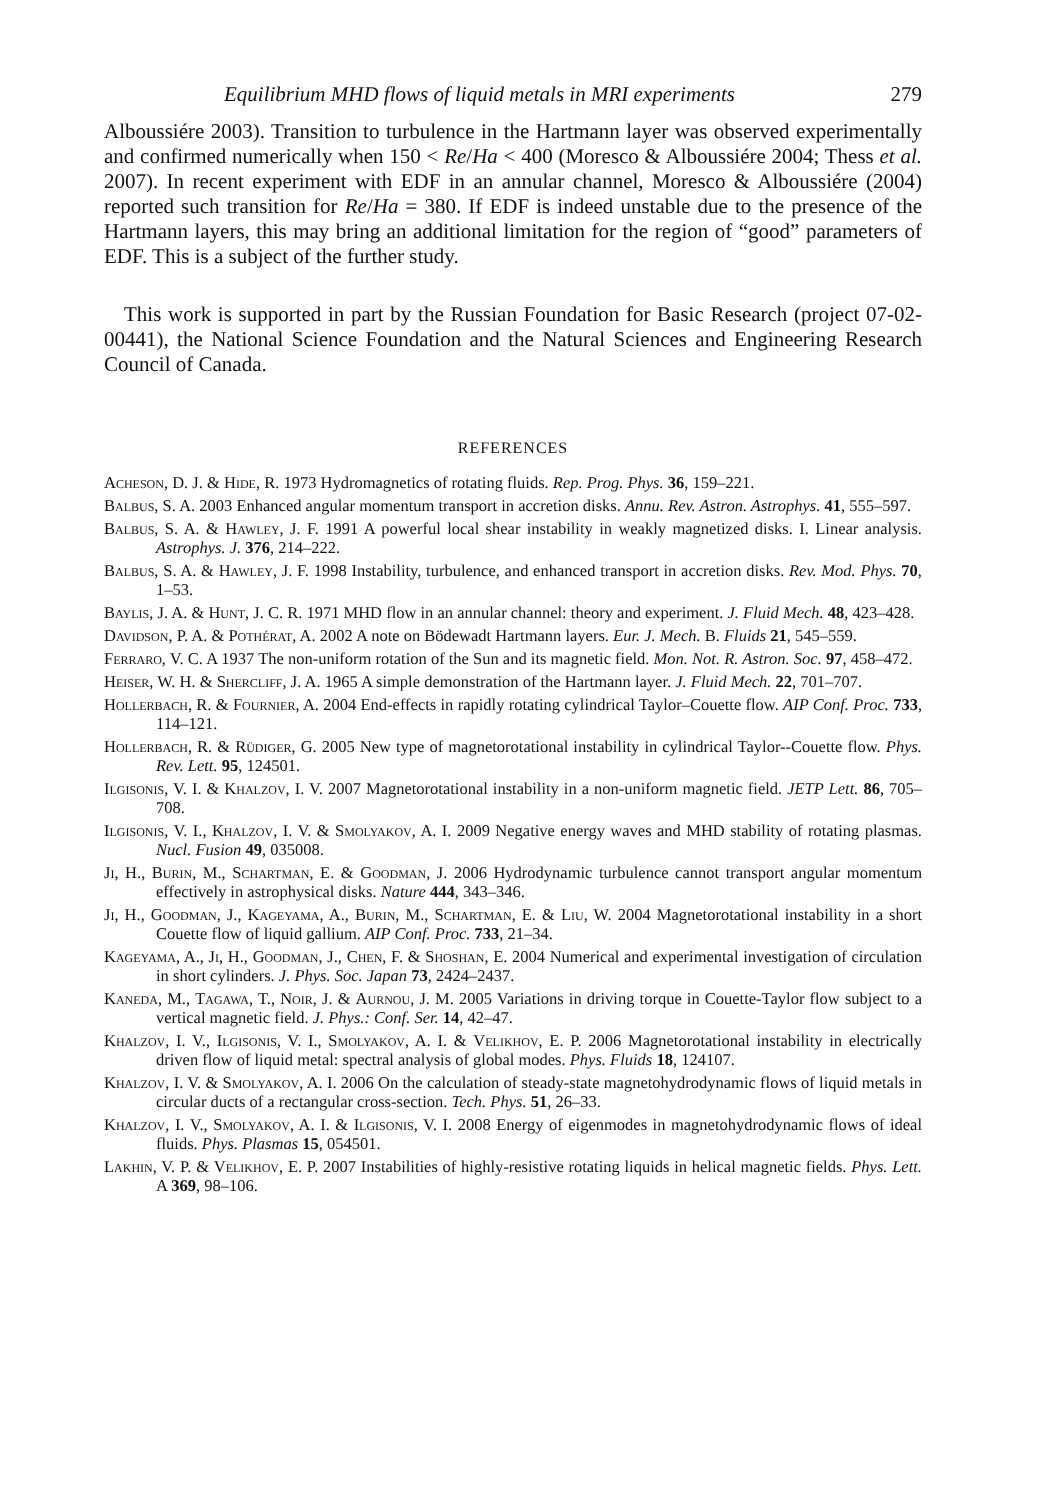Equilibrium MHD flows of liquid metals in MRI experiments 279
Alboussiére 2003). Transition to turbulence in the Hartmann layer was observed experimentally and confirmed numerically when 150 < Re/Ha < 400 (Moresco & Alboussiére 2004; Thess et al. 2007). In recent experiment with EDF in an annular channel, Moresco & Alboussiére (2004) reported such transition for Re/Ha = 380. If EDF is indeed unstable due to the presence of the Hartmann layers, this may bring an additional limitation for the region of “good” parameters of EDF. This is a subject of the further study.
This work is supported in part by the Russian Foundation for Basic Research (project 07-02-00441), the National Science Foundation and the Natural Sciences and Engineering Research Council of Canada.
REFERENCES
Acheson, D. J. & Hide, R. 1973 Hydromagnetics of rotating fluids. Rep. Prog. Phys. 36, 159–221.
Balbus, S. A. 2003 Enhanced angular momentum transport in accretion disks. Annu. Rev. Astron. Astrophys. 41, 555–597.
Balbus, S. A. & Hawley, J. F. 1991 A powerful local shear instability in weakly magnetized disks. I. Linear analysis. Astrophys. J. 376, 214–222.
Balbus, S. A. & Hawley, J. F. 1998 Instability, turbulence, and enhanced transport in accretion disks. Rev. Mod. Phys. 70, 1–53.
Baylis, J. A. & Hunt, J. C. R. 1971 MHD flow in an annular channel: theory and experiment. J. Fluid Mech. 48, 423–428.
Davidson, P. A. & Pothérat, A. 2002 A note on Bödewadt Hartmann layers. Eur. J. Mech. B. Fluids 21, 545–559.
Ferraro, V. C. A 1937 The non-uniform rotation of the Sun and its magnetic field. Mon. Not. R. Astron. Soc. 97, 458–472.
Heiser, W. H. & Shercliff, J. A. 1965 A simple demonstration of the Hartmann layer. J. Fluid Mech. 22, 701–707.
Hollerbach, R. & Fournier, A. 2004 End-effects in rapidly rotating cylindrical Taylor–Couette flow. AIP Conf. Proc. 733, 114–121.
Hollerbach, R. & Rüdiger, G. 2005 New type of magnetorotational instability in cylindrical Taylor--Couette flow. Phys. Rev. Lett. 95, 124501.
Ilgisonis, V. I. & Khalzov, I. V. 2007 Magnetorotational instability in a non-uniform magnetic field. JETP Lett. 86, 705–708.
Ilgisonis, V. I., Khalzov, I. V. & Smolyakov, A. I. 2009 Negative energy waves and MHD stability of rotating plasmas. Nucl. Fusion 49, 035008.
Ji, H., Burin, M., Schartman, E. & Goodman, J. 2006 Hydrodynamic turbulence cannot transport angular momentum effectively in astrophysical disks. Nature 444, 343–346.
Ji, H., Goodman, J., Kageyama, A., Burin, M., Schartman, E. & Liu, W. 2004 Magnetorotational instability in a short Couette flow of liquid gallium. AIP Conf. Proc. 733, 21–34.
Kageyama, A., Ji, H., Goodman, J., Chen, F. & Shoshan, E. 2004 Numerical and experimental investigation of circulation in short cylinders. J. Phys. Soc. Japan 73, 2424–2437.
Kaneda, M., Tagawa, T., Noir, J. & Aurnou, J. M. 2005 Variations in driving torque in Couette-Taylor flow subject to a vertical magnetic field. J. Phys.: Conf. Ser. 14, 42–47.
Khalzov, I. V., Ilgisonis, V. I., Smolyakov, A. I. & Velikhov, E. P. 2006 Magnetorotational instability in electrically driven flow of liquid metal: spectral analysis of global modes. Phys. Fluids 18, 124107.
Khalzov, I. V. & Smolyakov, A. I. 2006 On the calculation of steady-state magnetohydrodynamic flows of liquid metals in circular ducts of a rectangular cross-section. Tech. Phys. 51, 26–33.
Khalzov, I. V., Smolyakov, A. I. & Ilgisonis, V. I. 2008 Energy of eigenmodes in magnetohydrodynamic flows of ideal fluids. Phys. Plasmas 15, 054501.
Lakhin, V. P. & Velikhov, E. P. 2007 Instabilities of highly-resistive rotating liquids in helical magnetic fields. Phys. Lett. A 369, 98–106.